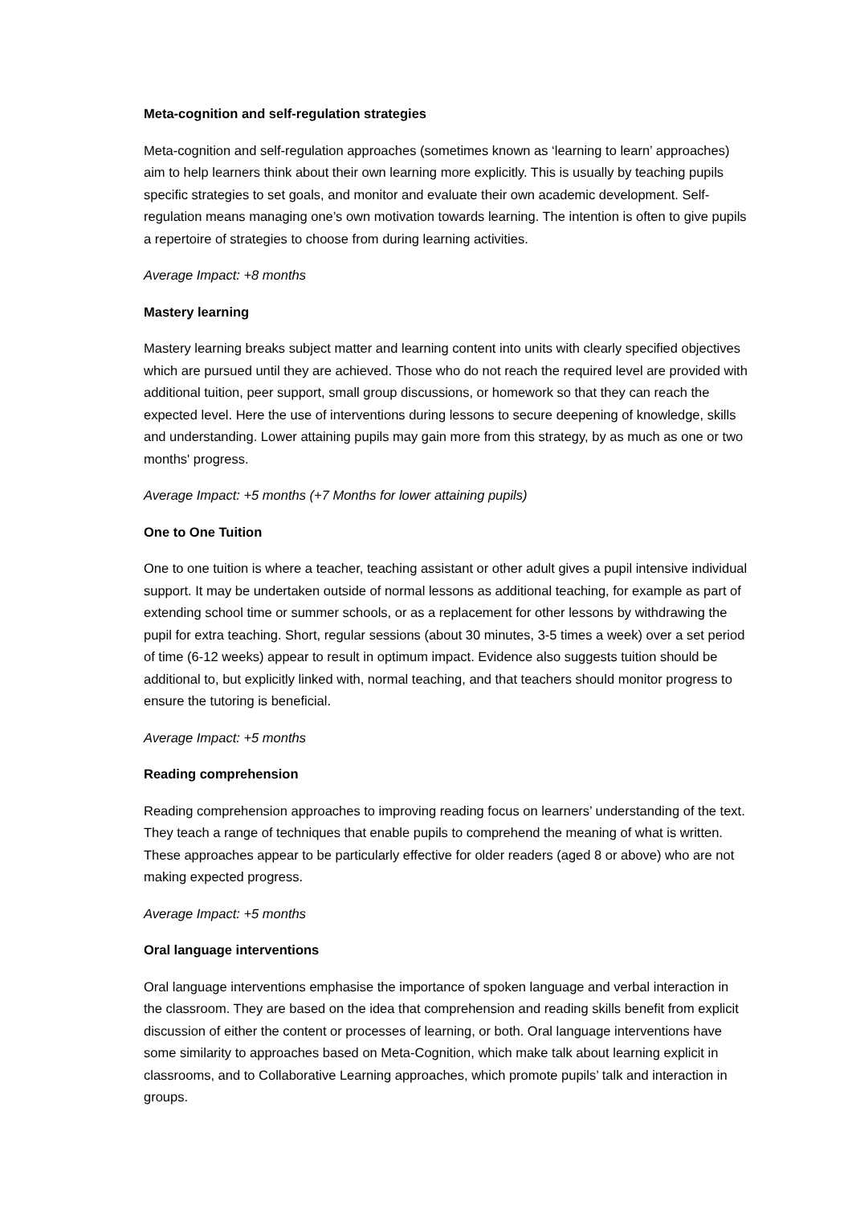Meta-cognition and self-regulation strategies
Meta-cognition and self-regulation approaches (sometimes known as ‘learning to learn’ approaches) aim to help learners think about their own learning more explicitly. This is usually by teaching pupils specific strategies to set goals, and monitor and evaluate their own academic development. Self-regulation means managing one’s own motivation towards learning. The intention is often to give pupils a repertoire of strategies to choose from during learning activities.
Average Impact: +8 months
Mastery learning
Mastery learning breaks subject matter and learning content into units with clearly specified objectives which are pursued until they are achieved. Those who do not reach the required level are provided with additional tuition, peer support, small group discussions, or homework so that they can reach the expected level. Here the use of interventions during lessons to secure deepening of knowledge, skills and understanding. Lower attaining pupils may gain more from this strategy, by as much as one or two months' progress.
Average Impact: +5 months (+7 Months for lower attaining pupils)
One to One Tuition
One to one tuition is where a teacher, teaching assistant or other adult gives a pupil intensive individual support. It may be undertaken outside of normal lessons as additional teaching, for example as part of extending school time or summer schools, or as a replacement for other lessons by withdrawing the pupil for extra teaching. Short, regular sessions (about 30 minutes, 3-5 times a week) over a set period of time (6-12 weeks) appear to result in optimum impact. Evidence also suggests tuition should be additional to, but explicitly linked with, normal teaching, and that teachers should monitor progress to ensure the tutoring is beneficial.
Average Impact: +5 months
Reading comprehension
Reading comprehension approaches to improving reading focus on learners’ understanding of the text. They teach a range of techniques that enable pupils to comprehend the meaning of what is written. These approaches appear to be particularly effective for older readers (aged 8 or above) who are not making expected progress.
Average Impact: +5 months
Oral language interventions
Oral language interventions emphasise the importance of spoken language and verbal interaction in the classroom. They are based on the idea that comprehension and reading skills benefit from explicit discussion of either the content or processes of learning, or both. Oral language interventions have some similarity to approaches based on Meta-Cognition, which make talk about learning explicit in classrooms, and to Collaborative Learning approaches, which promote pupils’ talk and interaction in groups.